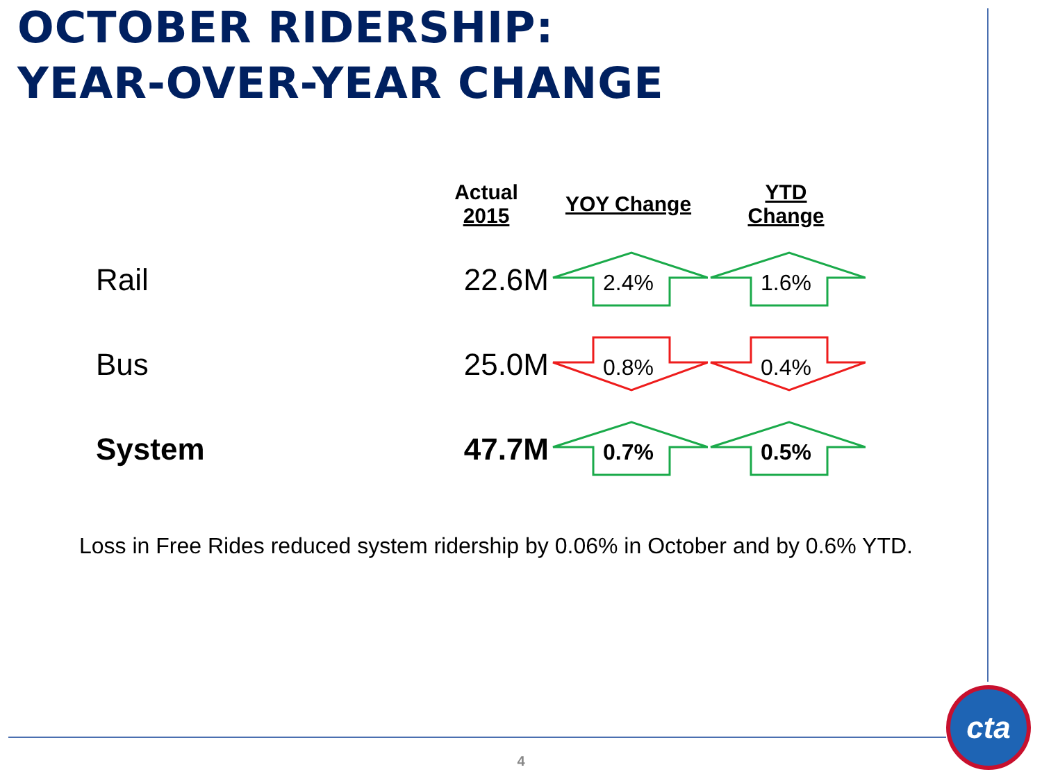OCTOBER RIDERSHIP:
YEAR-OVER-YEAR CHANGE
| | Actual 2015 | YOY Change | YTD Change |
| --- | --- | --- | --- |
| Rail | 22.6M | 2.4% | 1.6% |
| Bus | 25.0M | 0.8% | 0.4% |
| System | 47.7M | 0.7% | 0.5% |
Loss in Free Rides reduced system ridership by 0.06% in October and by 0.6% YTD.
4
cta